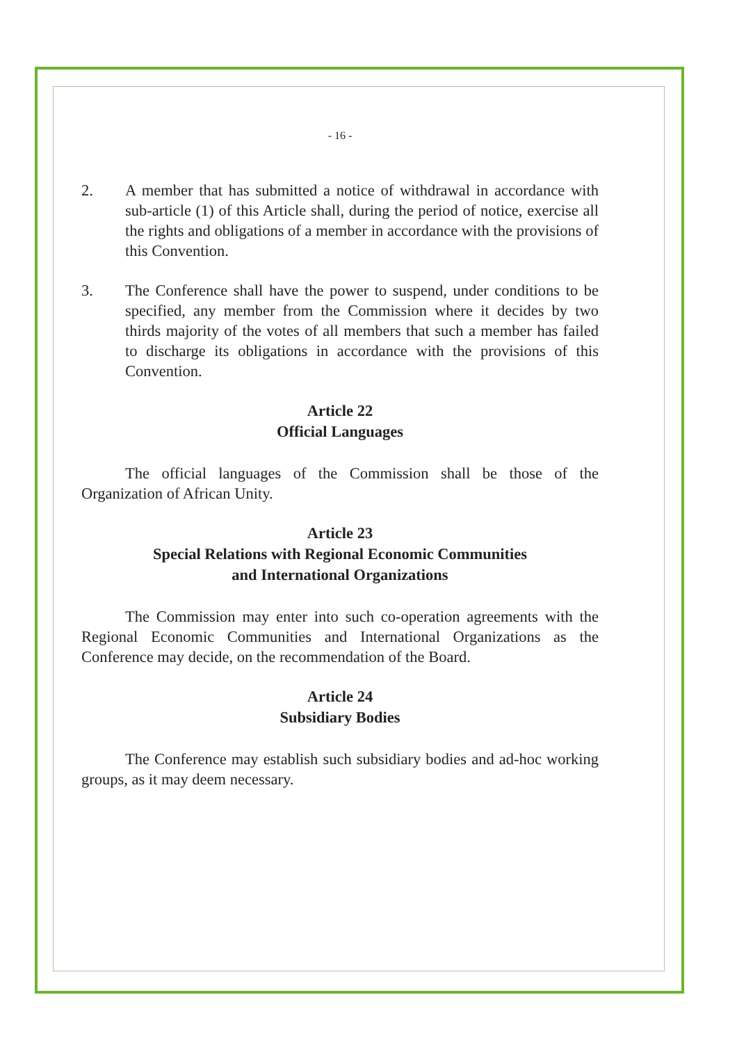- 16 -
2. A member that has submitted a notice of withdrawal in accordance with sub-article (1) of this Article shall, during the period of notice, exercise all the rights and obligations of a member in accordance with the provisions of this Convention.
3. The Conference shall have the power to suspend, under conditions to be specified, any member from the Commission where it decides by two thirds majority of the votes of all members that such a member has failed to discharge its obligations in accordance with the provisions of this Convention.
Article 22
Official Languages
The official languages of the Commission shall be those of the Organization of African Unity.
Article 23
Special Relations with Regional Economic Communities
and International Organizations
The Commission may enter into such co-operation agreements with the Regional Economic Communities and International Organizations as the Conference may decide, on the recommendation of the Board.
Article 24
Subsidiary Bodies
The Conference may establish such subsidiary bodies and ad-hoc working groups, as it may deem necessary.